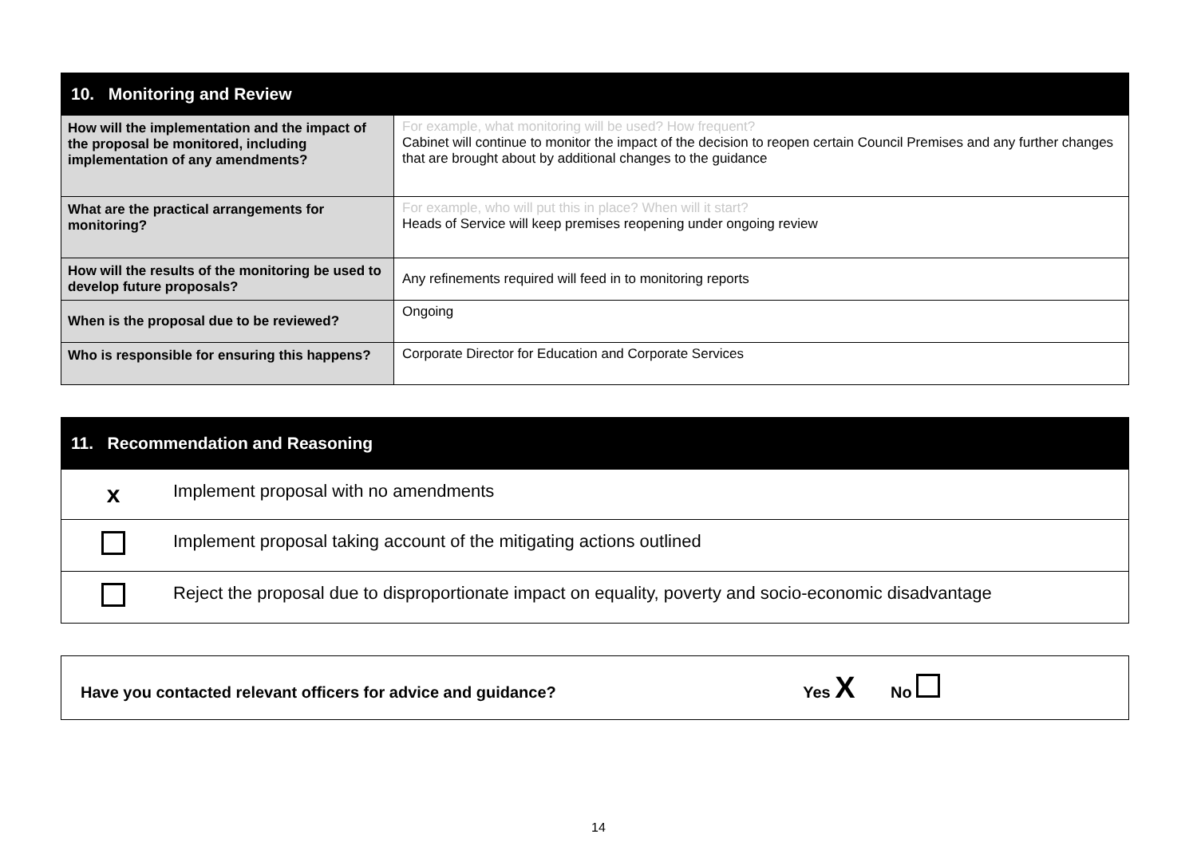| 10. Monitoring and Review | |
| --- | --- |
| How will the implementation and the impact of the proposal be monitored, including implementation of any amendments? | For example, what monitoring will be used? How frequent? Cabinet will continue to monitor the impact of the decision to reopen certain Council Premises and any further changes that are brought about by additional changes to the guidance |
| What are the practical arrangements for monitoring? | For example, who will put this in place? When will it start? Heads of Service will keep premises reopening under ongoing review |
| How will the results of the monitoring be used to develop future proposals? | Any refinements required will feed in to monitoring reports |
| When is the proposal due to be reviewed? | Ongoing |
| Who is responsible for ensuring this happens? | Corporate Director for Education and Corporate Services |
| 11. Recommendation and Reasoning | |
| --- | --- |
| x | Implement proposal with no amendments |
| | Implement proposal taking account of the mitigating actions outlined |
| | Reject the proposal due to disproportionate impact on equality, poverty and socio-economic disadvantage |
| Have you contacted relevant officers for advice and guidance? Yes X No |
14